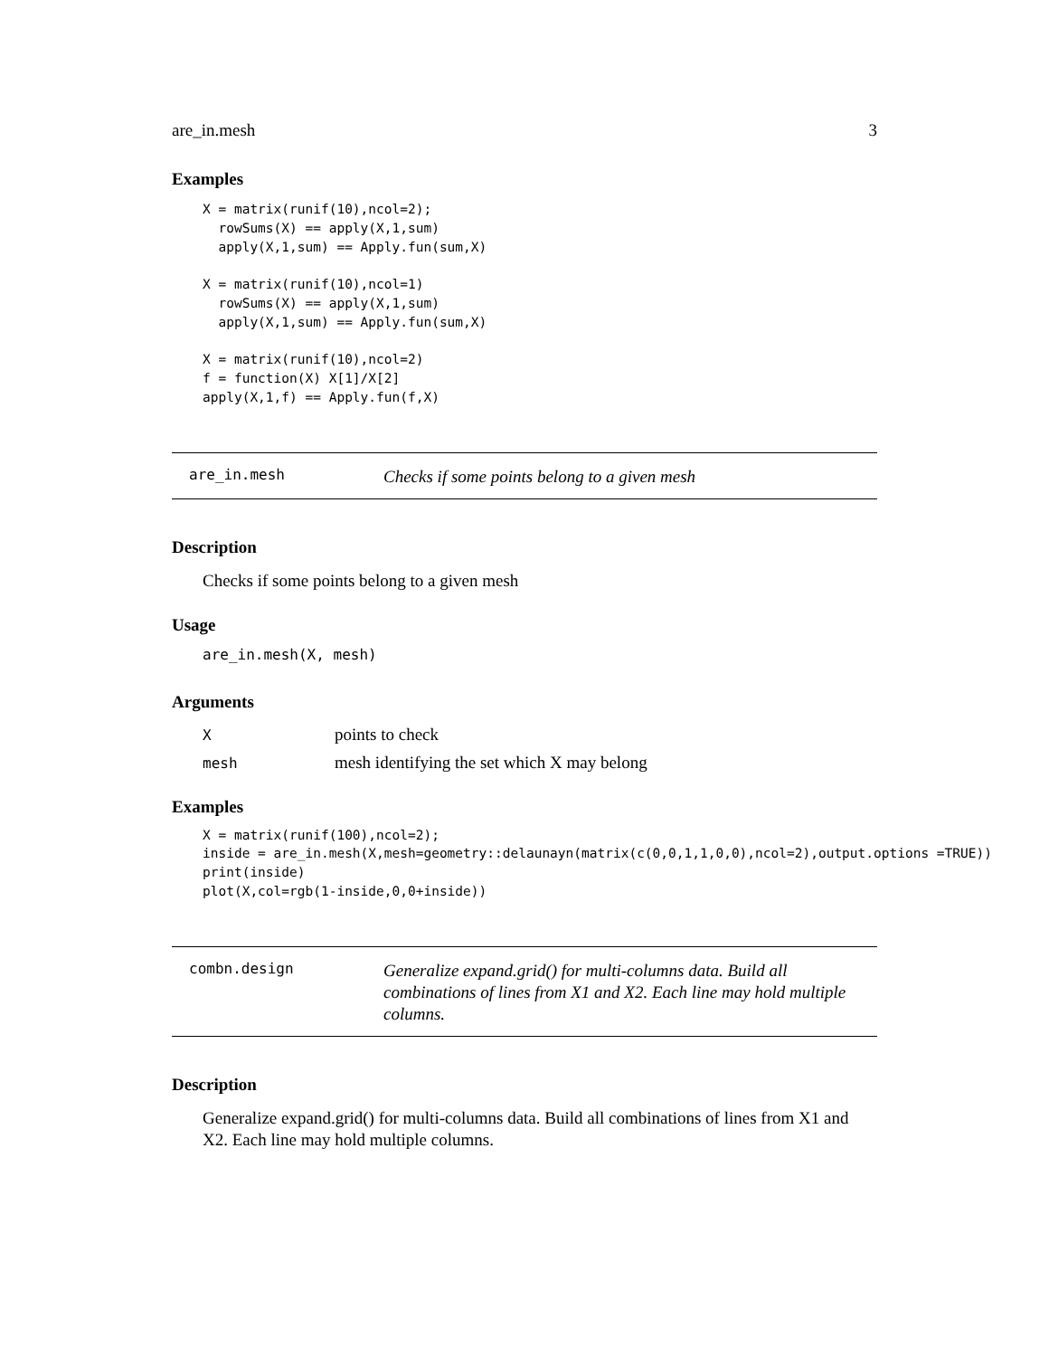are_in.mesh 3
Examples
X = matrix(runif(10),ncol=2);
  rowSums(X) == apply(X,1,sum)
  apply(X,1,sum) == Apply.fun(sum,X)

X = matrix(runif(10),ncol=1)
  rowSums(X) == apply(X,1,sum)
  apply(X,1,sum) == Apply.fun(sum,X)

X = matrix(runif(10),ncol=2)
f = function(X) X[1]/X[2]
apply(X,1,f) == Apply.fun(f,X)
are_in.mesh Checks if some points belong to a given mesh
Description
Checks if some points belong to a given mesh
Usage
are_in.mesh(X, mesh)
Arguments
| X | points to check |
| mesh | mesh identifying the set which X may belong |
Examples
X = matrix(runif(100),ncol=2);
inside = are_in.mesh(X,mesh=geometry::delaunayn(matrix(c(0,0,1,1,0,0),ncol=2),output.options =TRUE))
print(inside)
plot(X,col=rgb(1-inside,0,0+inside))
combn.design Generalize expand.grid() for multi-columns data. Build all combinations of lines from X1 and X2. Each line may hold multiple columns.
Description
Generalize expand.grid() for multi-columns data. Build all combinations of lines from X1 and X2. Each line may hold multiple columns.